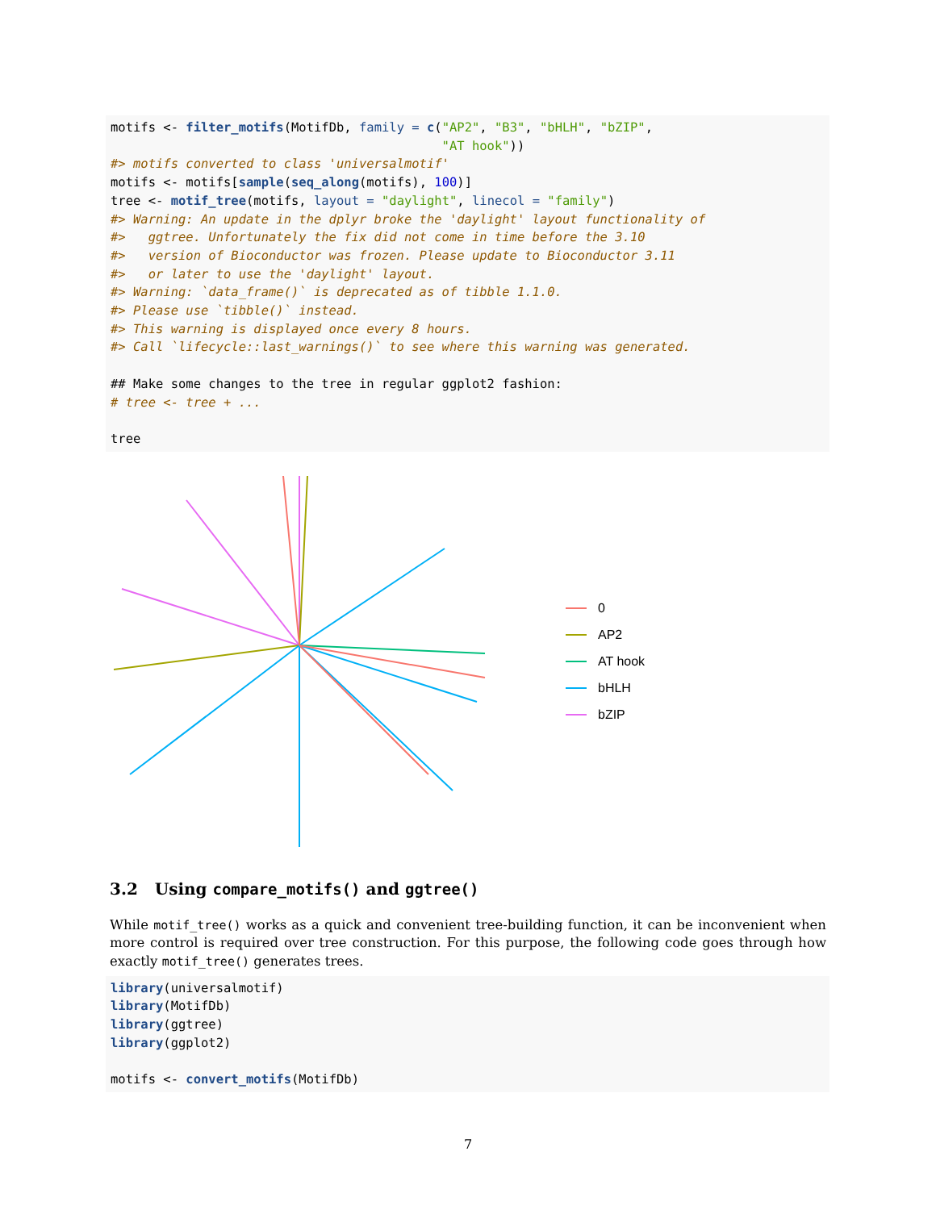motifs <- filter_motifs(MotifDb, family = c("AP2", "B3", "bHLH", "bZIP",
                                            "AT hook"))
#> motifs converted to class 'universalmotif'
motifs <- motifs[sample(seq_along(motifs), 100)]
tree <- motif_tree(motifs, layout = "daylight", linecol = "family")
#> Warning: An update in the dplyr broke the 'daylight' layout functionality of
#>   ggtree. Unfortunately the fix did not come in time before the 3.10
#>   version of Bioconductor was frozen. Please update to Bioconductor 3.11
#>   or later to use the 'daylight' layout.
#> Warning: `data_frame()` is deprecated as of tibble 1.1.0.
#> Please use `tibble()` instead.
#> This warning is displayed once every 8 hours.
#> Call `lifecycle::last_warnings()` to see where this warning was generated.

## Make some changes to the tree in regular ggplot2 fashion:
# tree <- tree + ...

tree
0
AP2
AT hook
bHLH
bZIP
3.2 Using compare_motifs() and ggtree()
While motif_tree() works as a quick and convenient tree-building function, it can be inconvenient when more control is required over tree construction. For this purpose, the following code goes through how exactly motif_tree() generates trees.
library(universalmotif)
library(MotifDb)
library(ggtree)
library(ggplot2)

motifs <- convert_motifs(MotifDb)
7